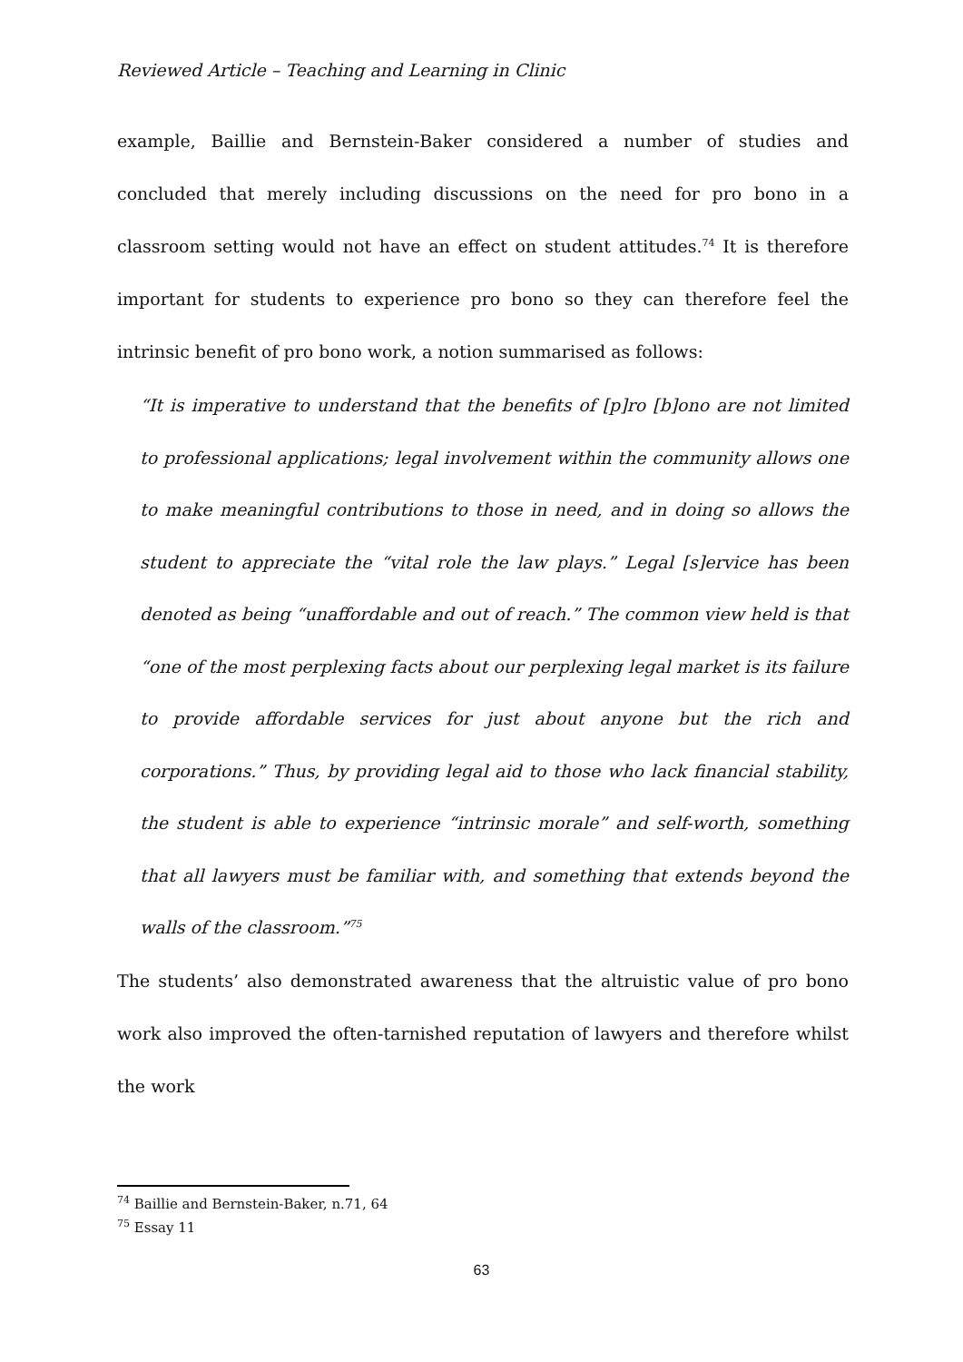Reviewed Article – Teaching and Learning in Clinic
example, Baillie and Bernstein-Baker considered a number of studies and concluded that merely including discussions on the need for pro bono in a classroom setting would not have an effect on student attitudes.<sup>74</sup> It is therefore important for students to experience pro bono so they can therefore feel the intrinsic benefit of pro bono work, a notion summarised as follows:
“It is imperative to understand that the benefits of [p]ro [b]ono are not limited to professional applications; legal involvement within the community allows one to make meaningful contributions to those in need, and in doing so allows the student to appreciate the “vital role the law plays.” Legal [s]ervice has been denoted as being “unaffordable and out of reach.” The common view held is that “one of the most perplexing facts about our perplexing legal market is its failure to provide affordable services for just about anyone but the rich and corporations.” Thus, by providing legal aid to those who lack financial stability, the student is able to experience “intrinsic morale” and self-worth, something that all lawyers must be familiar with, and something that extends beyond the walls of the classroom.”<sup>75</sup>
The students’ also demonstrated awareness that the altruistic value of pro bono work also improved the often-tarnished reputation of lawyers and therefore whilst the work
<sup>74</sup> Baillie and Bernstein-Baker, n.71, 64
<sup>75</sup> Essay 11
63